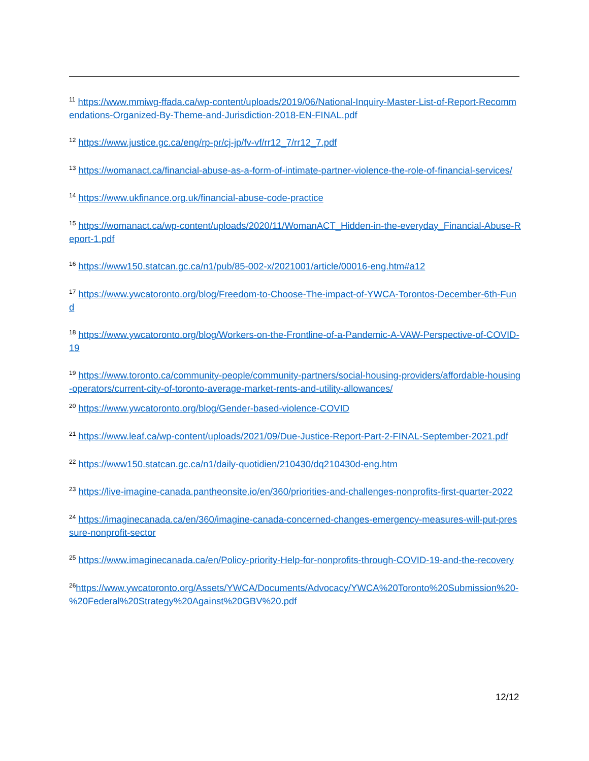<sup>11</sup> https://www.mmiwg-ffada.ca/wp-content/uploads/2019/06/National-Inquiry-Master-List-of-Report-Recommendations-Organized-By-Theme-and-Jurisdiction-2018-EN-FINAL.pdf
<sup>12</sup> https://www.justice.gc.ca/eng/rp-pr/cj-jp/fv-vf/rr12_7/rr12_7.pdf
<sup>13</sup> https://womanact.ca/financial-abuse-as-a-form-of-intimate-partner-violence-the-role-of-financial-services/
<sup>14</sup> https://www.ukfinance.org.uk/financial-abuse-code-practice
<sup>15</sup> https://womanact.ca/wp-content/uploads/2020/11/WomanACT_Hidden-in-the-everyday_Financial-Abuse-Report-1.pdf
<sup>16</sup> https://www150.statcan.gc.ca/n1/pub/85-002-x/2021001/article/00016-eng.htm#a12
<sup>17</sup> https://www.ywcatoronto.org/blog/Freedom-to-Choose-The-impact-of-YWCA-Torontos-December-6th-Fund
<sup>18</sup> https://www.ywcatoronto.org/blog/Workers-on-the-Frontline-of-a-Pandemic-A-VAW-Perspective-of-COVID-19
<sup>19</sup> https://www.toronto.ca/community-people/community-partners/social-housing-providers/affordable-housing-operators/current-city-of-toronto-average-market-rents-and-utility-allowances/
<sup>20</sup> https://www.ywcatoronto.org/blog/Gender-based-violence-COVID
<sup>21</sup> https://www.leaf.ca/wp-content/uploads/2021/09/Due-Justice-Report-Part-2-FINAL-September-2021.pdf
<sup>22</sup> https://www150.statcan.gc.ca/n1/daily-quotidien/210430/dq210430d-eng.htm
<sup>23</sup> https://live-imagine-canada.pantheonsite.io/en/360/priorities-and-challenges-nonprofits-first-quarter-2022
<sup>24</sup> https://imaginecanada.ca/en/360/imagine-canada-concerned-changes-emergency-measures-will-put-pressure-nonprofit-sector
<sup>25</sup> https://www.imaginecanada.ca/en/Policy-priority-Help-for-nonprofits-through-COVID-19-and-the-recovery
<sup>26</sup> https://www.ywcatoronto.org/Assets/YWCA/Documents/Advocacy/YWCA%20Toronto%20Submission%20-%20Federal%20Strategy%20Against%20GBV%20.pdf
12/12